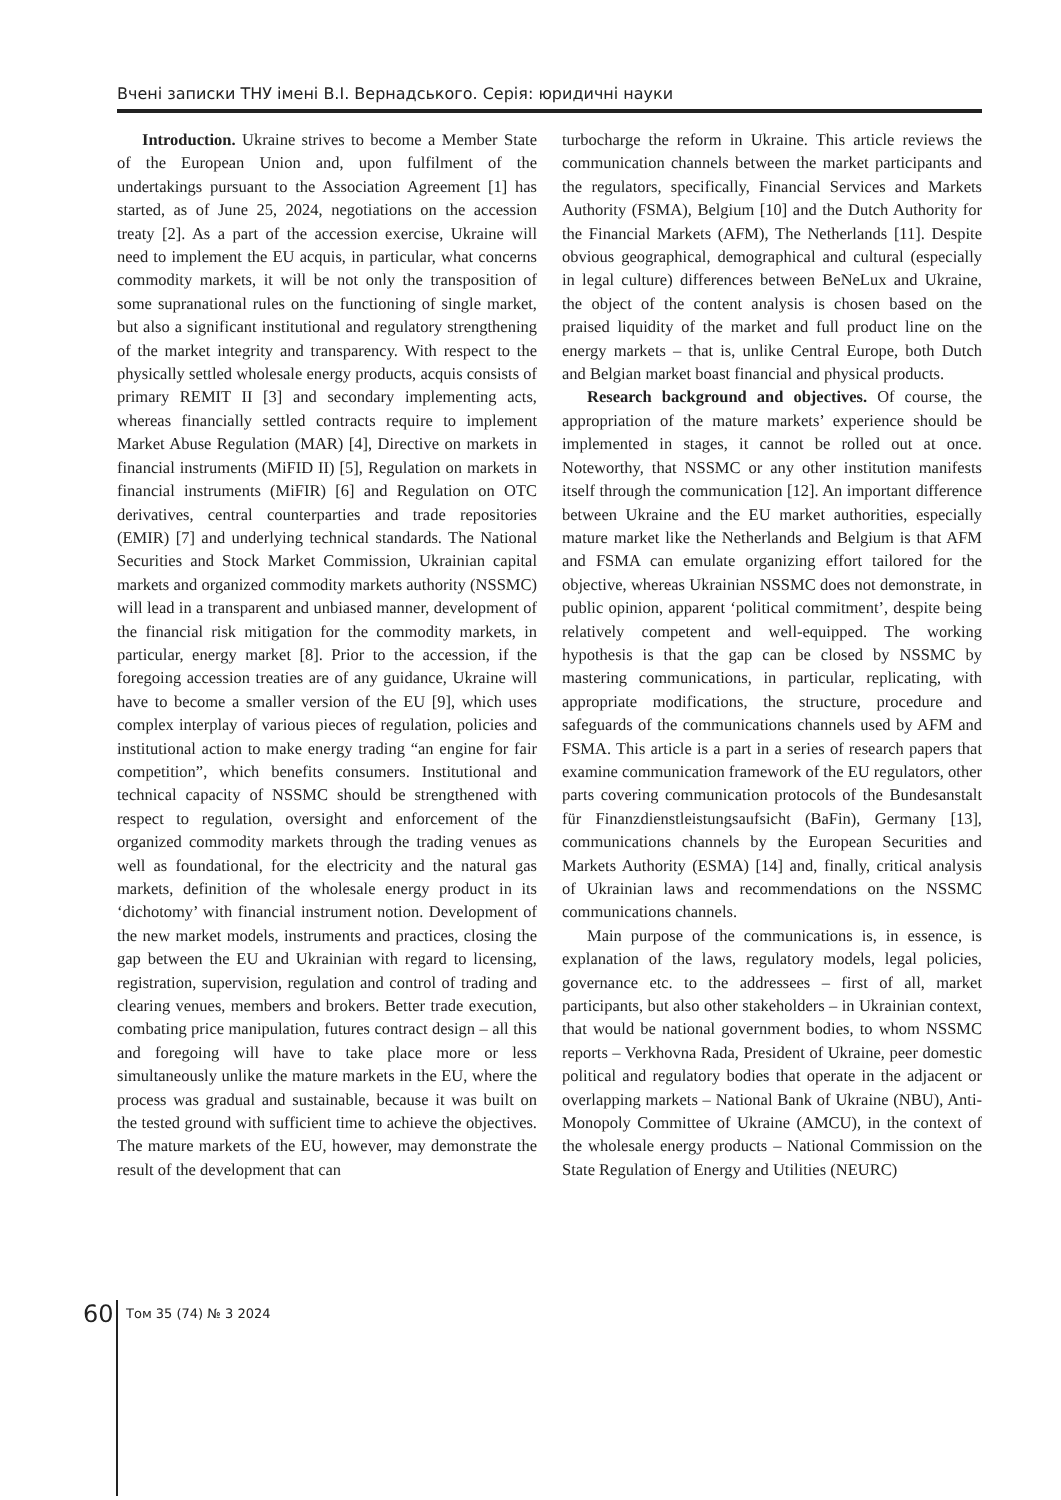Вчені записки ТНУ імені В.І. Вернадського. Серія: юридичні науки
Introduction. Ukraine strives to become a Member State of the European Union and, upon fulfilment of the undertakings pursuant to the Association Agreement [1] has started, as of June 25, 2024, negotiations on the accession treaty [2]. As a part of the accession exercise, Ukraine will need to implement the EU acquis, in particular, what concerns commodity markets, it will be not only the transposition of some supranational rules on the functioning of single market, but also a significant institutional and regulatory strengthening of the market integrity and transparency. With respect to the physically settled wholesale energy products, acquis consists of primary REMIT II [3] and secondary implementing acts, whereas financially settled contracts require to implement Market Abuse Regulation (MAR) [4], Directive on markets in financial instruments (MiFID II) [5], Regulation on markets in financial instruments (MiFIR) [6] and Regulation on OTC derivatives, central counterparties and trade repositories (EMIR) [7] and underlying technical standards. The National Securities and Stock Market Commission, Ukrainian capital markets and organized commodity markets authority (NSSMC) will lead in a transparent and unbiased manner, development of the financial risk mitigation for the commodity markets, in particular, energy market [8]. Prior to the accession, if the foregoing accession treaties are of any guidance, Ukraine will have to become a smaller version of the EU [9], which uses complex interplay of various pieces of regulation, policies and institutional action to make energy trading “an engine for fair competition”, which benefits consumers. Institutional and technical capacity of NSSMC should be strengthened with respect to regulation, oversight and enforcement of the organized commodity markets through the trading venues as well as foundational, for the electricity and the natural gas markets, definition of the wholesale energy product in its ‘dichotomy’ with financial instrument notion. Development of the new market models, instruments and practices, closing the gap between the EU and Ukrainian with regard to licensing, registration, supervision, regulation and control of trading and clearing venues, members and brokers. Better trade execution, combating price manipulation, futures contract design – all this and foregoing will have to take place more or less simultaneously unlike the mature markets in the EU, where the process was gradual and sustainable, because it was built on the tested ground with sufficient time to achieve the objectives. The mature markets of the EU, however, may demonstrate the result of the development that can
turbocharge the reform in Ukraine. This article reviews the communication channels between the market participants and the regulators, specifically, Financial Services and Markets Authority (FSMA), Belgium [10] and the Dutch Authority for the Financial Markets (AFM), The Netherlands [11]. Despite obvious geographical, demographical and cultural (especially in legal culture) differences between BeNeLux and Ukraine, the object of the content analysis is chosen based on the praised liquidity of the market and full product line on the energy markets – that is, unlike Central Europe, both Dutch and Belgian market boast financial and physical products.
Research background and objectives. Of course, the appropriation of the mature markets’ experience should be implemented in stages, it cannot be rolled out at once. Noteworthy, that NSSMC or any other institution manifests itself through the communication [12]. An important difference between Ukraine and the EU market authorities, especially mature market like the Netherlands and Belgium is that AFM and FSMA can emulate organizing effort tailored for the objective, whereas Ukrainian NSSMC does not demonstrate, in public opinion, apparent ‘political commitment’, despite being relatively competent and well-equipped. The working hypothesis is that the gap can be closed by NSSMC by mastering communications, in particular, replicating, with appropriate modifications, the structure, procedure and safeguards of the communications channels used by AFM and FSMA. This article is a part in a series of research papers that examine communication framework of the EU regulators, other parts covering communication protocols of the Bundesanstalt für Finanzdienstleistungsaufsicht (BaFin), Germany [13], communications channels by the European Securities and Markets Authority (ESMA) [14] and, finally, critical analysis of Ukrainian laws and recommendations on the NSSMC communications channels.
Main purpose of the communications is, in essence, is explanation of the laws, regulatory models, legal policies, governance etc. to the addressees – first of all, market participants, but also other stakeholders – in Ukrainian context, that would be national government bodies, to whom NSSMC reports – Verkhovna Rada, President of Ukraine, peer domestic political and regulatory bodies that operate in the adjacent or overlapping markets – National Bank of Ukraine (NBU), Anti-Monopoly Committee of Ukraine (AMCU), in the context of the wholesale energy products – National Commission on the State Regulation of Energy and Utilities (NEURC)
60
Том 35 (74) № 3 2024